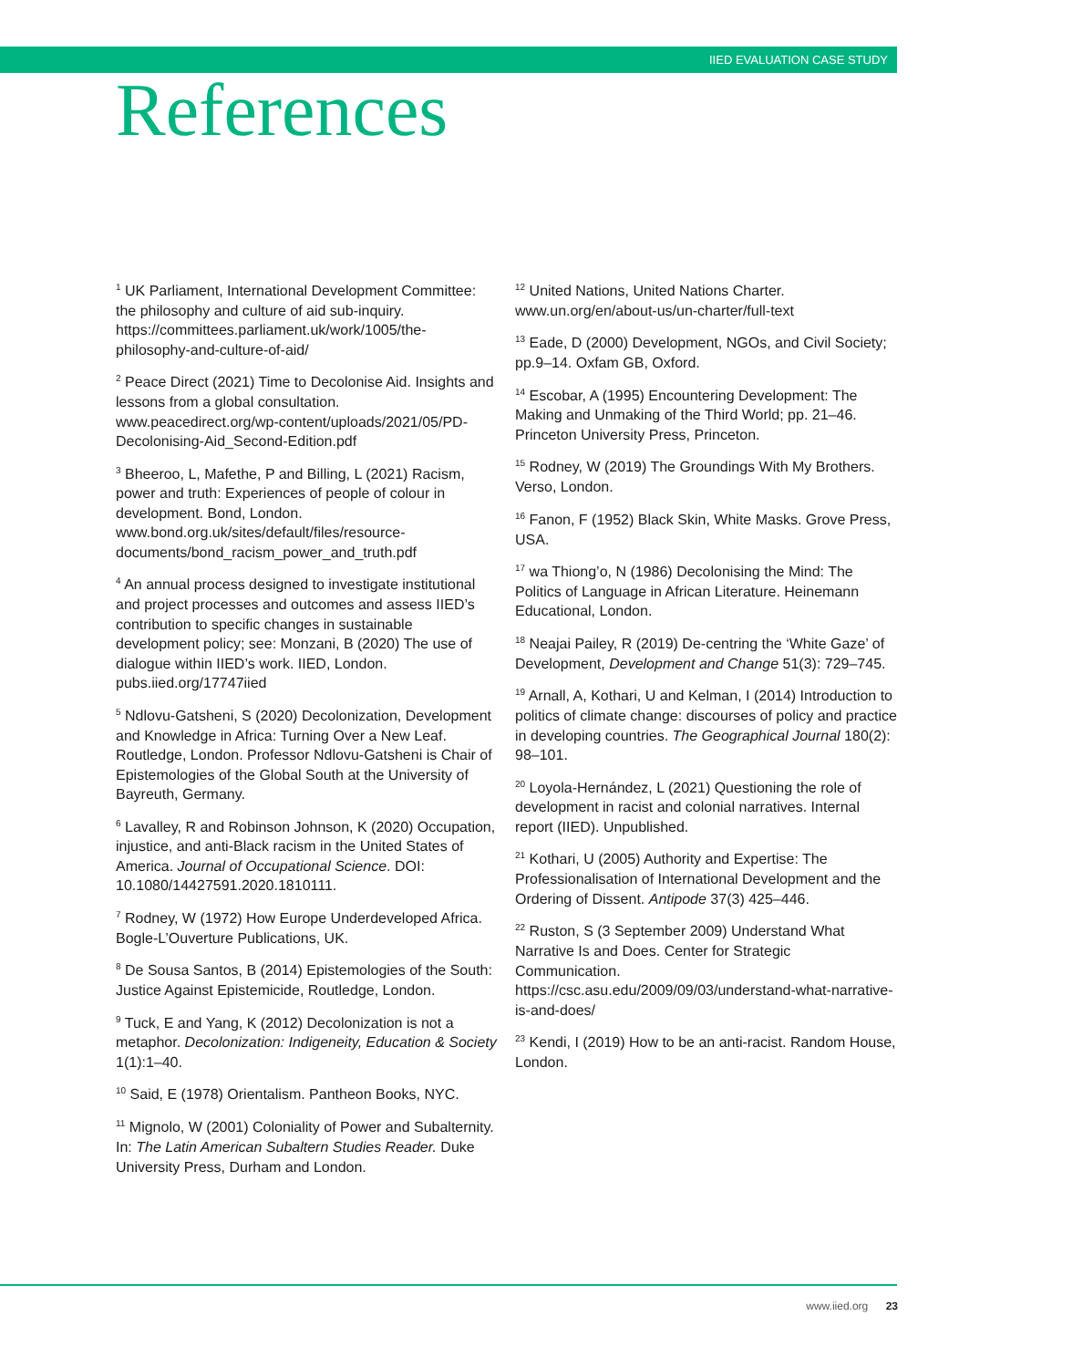IIED EVALUATION CASE STUDY
References
<sup>1</sup> UK Parliament, International Development Committee: the philosophy and culture of aid sub-inquiry. https://committees.parliament.uk/work/1005/the-philosophy-and-culture-of-aid/
<sup>2</sup> Peace Direct (2021) Time to Decolonise Aid. Insights and lessons from a global consultation. www.peacedirect.org/wp-content/uploads/2021/05/PD-Decolonising-Aid_Second-Edition.pdf
<sup>3</sup> Bheeroo, L, Mafethe, P and Billing, L (2021) Racism, power and truth: Experiences of people of colour in development. Bond, London. www.bond.org.uk/sites/default/files/resource-documents/bond_racism_power_and_truth.pdf
<sup>4</sup> An annual process designed to investigate institutional and project processes and outcomes and assess IIED’s contribution to specific changes in sustainable development policy; see: Monzani, B (2020) The use of dialogue within IIED’s work. IIED, London. pubs.iied.org/17747iied
<sup>5</sup> Ndlovu-Gatsheni, S (2020) Decolonization, Development and Knowledge in Africa: Turning Over a New Leaf. Routledge, London. Professor Ndlovu-Gatsheni is Chair of Epistemologies of the Global South at the University of Bayreuth, Germany.
<sup>6</sup> Lavalley, R and Robinson Johnson, K (2020) Occupation, injustice, and anti-Black racism in the United States of America. Journal of Occupational Science. DOI: 10.1080/14427591.2020.1810111.
<sup>7</sup> Rodney, W (1972) How Europe Underdeveloped Africa. Bogle-L’Ouverture Publications, UK.
<sup>8</sup> De Sousa Santos, B (2014) Epistemologies of the South: Justice Against Epistemicide, Routledge, London.
<sup>9</sup> Tuck, E and Yang, K (2012) Decolonization is not a metaphor. Decolonization: Indigeneity, Education & Society 1(1):1–40.
<sup>10</sup> Said, E (1978) Orientalism. Pantheon Books, NYC.
<sup>11</sup> Mignolo, W (2001) Coloniality of Power and Subalternity. In: The Latin American Subaltern Studies Reader. Duke University Press, Durham and London.
<sup>12</sup> United Nations, United Nations Charter. www.un.org/en/about-us/un-charter/full-text
<sup>13</sup> Eade, D (2000) Development, NGOs, and Civil Society; pp.9–14. Oxfam GB, Oxford.
<sup>14</sup> Escobar, A (1995) Encountering Development: The Making and Unmaking of the Third World; pp. 21–46. Princeton University Press, Princeton.
<sup>15</sup> Rodney, W (2019) The Groundings With My Brothers. Verso, London.
<sup>16</sup> Fanon, F (1952) Black Skin, White Masks. Grove Press, USA.
<sup>17</sup> wa Thiong’o, N (1986) Decolonising the Mind: The Politics of Language in African Literature. Heinemann Educational, London.
<sup>18</sup> Neajai Pailey, R (2019) De-centring the ‘White Gaze’ of Development, Development and Change 51(3): 729–745.
<sup>19</sup> Arnall, A, Kothari, U and Kelman, I (2014) Introduction to politics of climate change: discourses of policy and practice in developing countries. The Geographical Journal 180(2): 98–101.
<sup>20</sup> Loyola-Hernández, L (2021) Questioning the role of development in racist and colonial narratives. Internal report (IIED). Unpublished.
<sup>21</sup> Kothari, U (2005) Authority and Expertise: The Professionalisation of International Development and the Ordering of Dissent. Antipode 37(3) 425–446.
<sup>22</sup> Ruston, S (3 September 2009) Understand What Narrative Is and Does. Center for Strategic Communication. https://csc.asu.edu/2009/09/03/understand-what-narrative-is-and-does/
<sup>23</sup> Kendi, I (2019) How to be an anti-racist. Random House, London.
www.iied.org 23